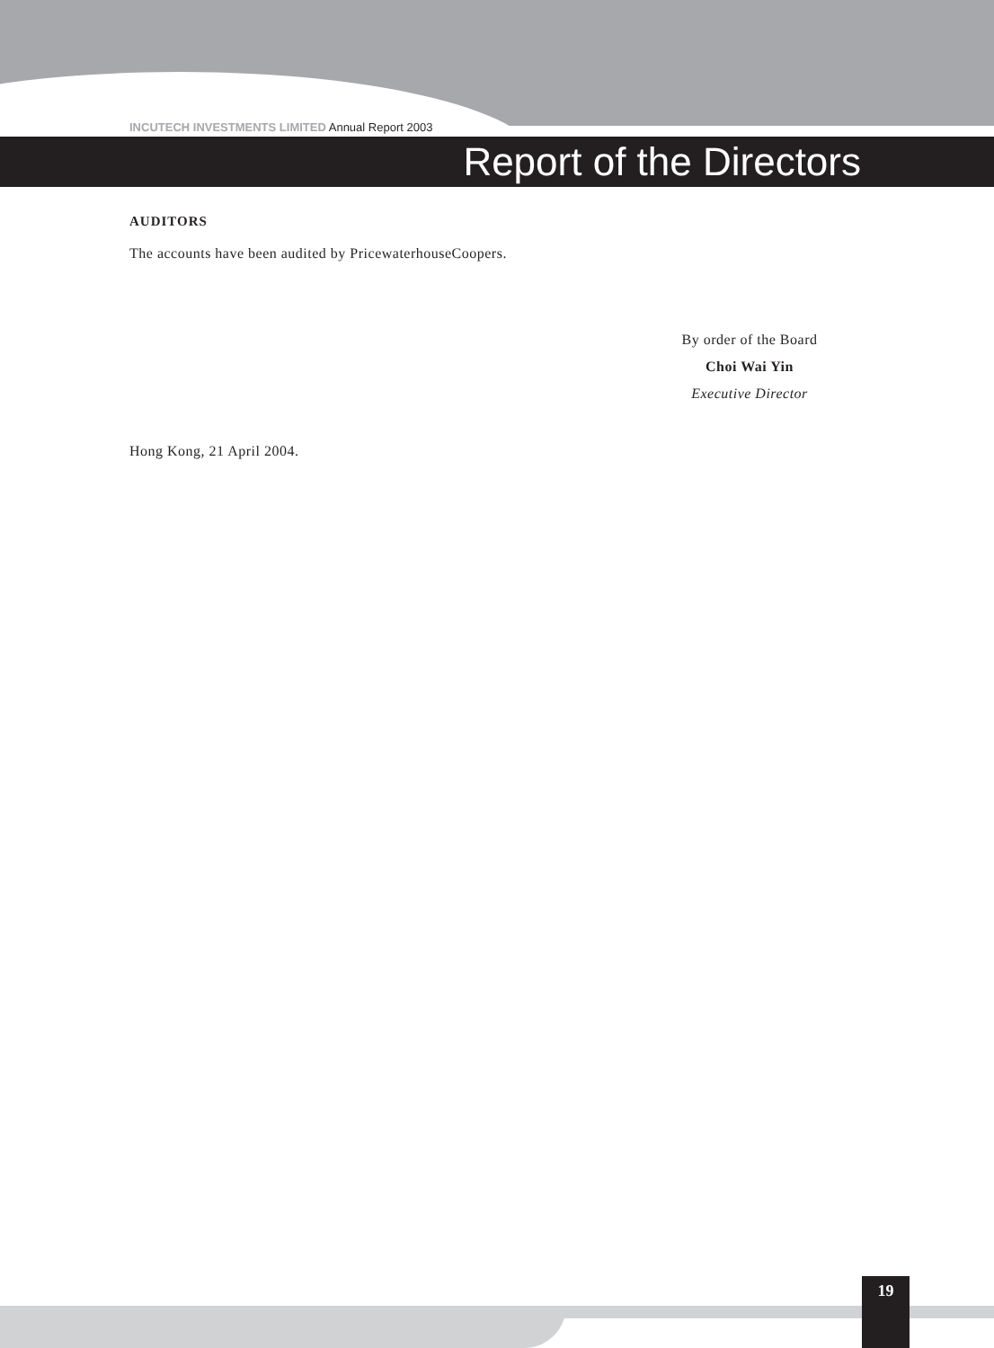INCUTECH INVESTMENTS LIMITED Annual Report 2003
Report of the Directors
AUDITORS
The accounts have been audited by PricewaterhouseCoopers.
By order of the Board
Choi Wai Yin
Executive Director
Hong Kong, 21 April 2004.
19